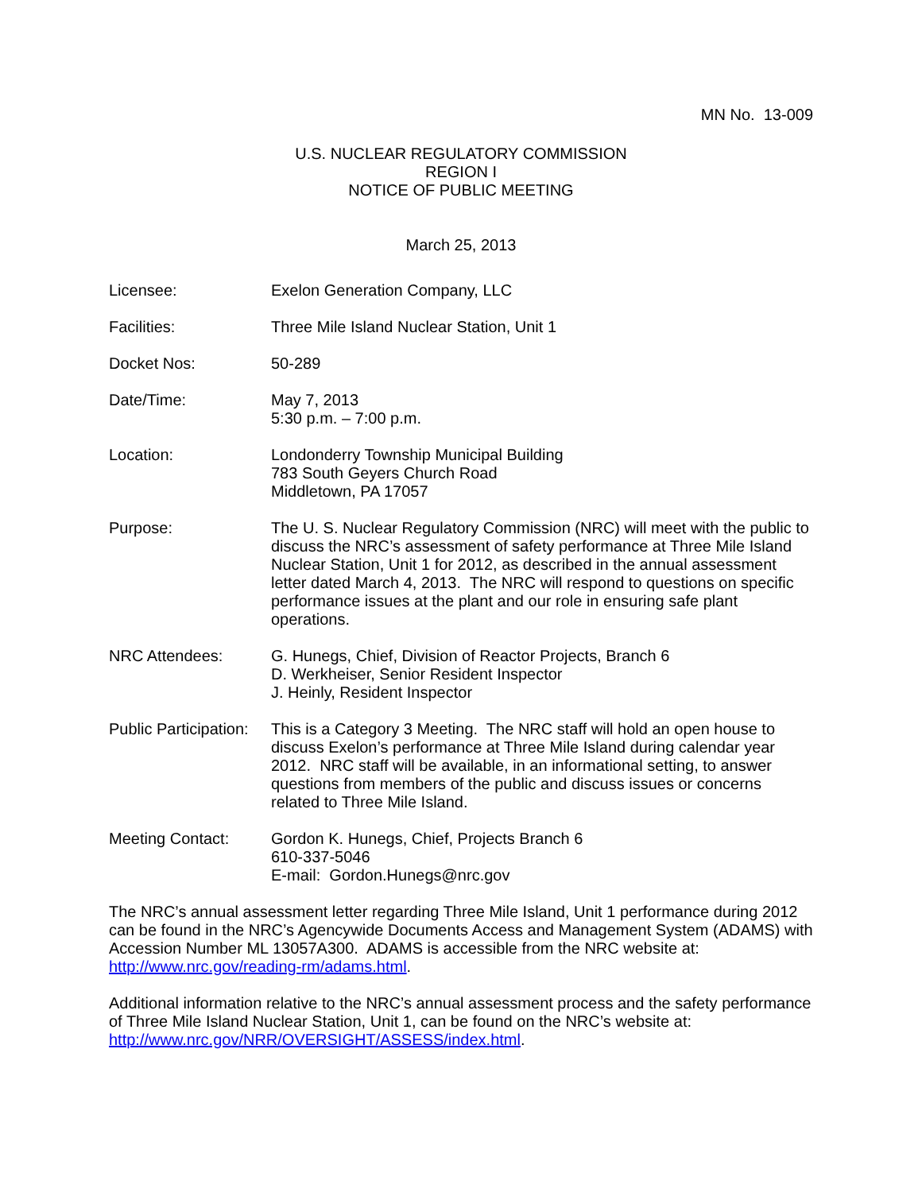MN No. 13-009
U.S. NUCLEAR REGULATORY COMMISSION
REGION I
NOTICE OF PUBLIC MEETING
March 25, 2013
| Licensee: | Exelon Generation Company, LLC |
| Facilities: | Three Mile Island Nuclear Station, Unit 1 |
| Docket Nos: | 50-289 |
| Date/Time: | May 7, 2013 5:30 p.m. – 7:00 p.m. |
| Location: | Londonderry Township Municipal Building 783 South Geyers Church Road Middletown, PA 17057 |
| Purpose: | The U. S. Nuclear Regulatory Commission (NRC) will meet with the public to discuss the NRC’s assessment of safety performance at Three Mile Island Nuclear Station, Unit 1 for 2012, as described in the annual assessment letter dated March 4, 2013. The NRC will respond to questions on specific performance issues at the plant and our role in ensuring safe plant operations. |
| NRC Attendees: | G. Hunegs, Chief, Division of Reactor Projects, Branch 6 D. Werkheiser, Senior Resident Inspector J. Heinly, Resident Inspector |
| Public Participation: | This is a Category 3 Meeting. The NRC staff will hold an open house to discuss Exelon’s performance at Three Mile Island during calendar year 2012. NRC staff will be available, in an informational setting, to answer questions from members of the public and discuss issues or concerns related to Three Mile Island. |
| Meeting Contact: | Gordon K. Hunegs, Chief, Projects Branch 6 610-337-5046 E-mail: Gordon.Hunegs@nrc.gov |
The NRC’s annual assessment letter regarding Three Mile Island, Unit 1 performance during 2012 can be found in the NRC’s Agencywide Documents Access and Management System (ADAMS) with Accession Number ML 13057A300. ADAMS is accessible from the NRC website at: http://www.nrc.gov/reading-rm/adams.html.
Additional information relative to the NRC’s annual assessment process and the safety performance of Three Mile Island Nuclear Station, Unit 1, can be found on the NRC’s website at: http://www.nrc.gov/NRR/OVERSIGHT/ASSESS/index.html.